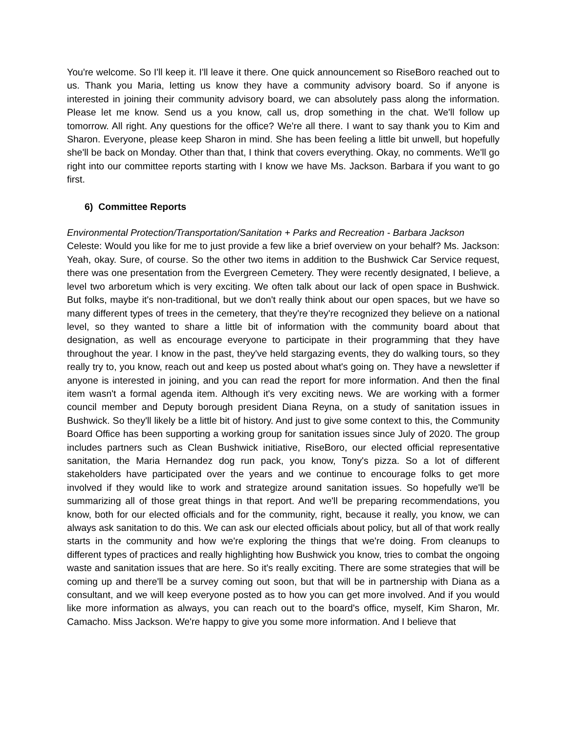You're welcome. So I'll keep it. I'll leave it there. One quick announcement so RiseBoro reached out to us. Thank you Maria, letting us know they have a community advisory board. So if anyone is interested in joining their community advisory board, we can absolutely pass along the information. Please let me know. Send us a you know, call us, drop something in the chat. We'll follow up tomorrow. All right. Any questions for the office? We're all there. I want to say thank you to Kim and Sharon. Everyone, please keep Sharon in mind. She has been feeling a little bit unwell, but hopefully she'll be back on Monday. Other than that, I think that covers everything. Okay, no comments. We'll go right into our committee reports starting with I know we have Ms. Jackson. Barbara if you want to go first.
6) Committee Reports
Environmental Protection/Transportation/Sanitation + Parks and Recreation - Barbara Jackson
Celeste: Would you like for me to just provide a few like a brief overview on your behalf? Ms. Jackson: Yeah, okay. Sure, of course. So the other two items in addition to the Bushwick Car Service request, there was one presentation from the Evergreen Cemetery. They were recently designated, I believe, a level two arboretum which is very exciting. We often talk about our lack of open space in Bushwick. But folks, maybe it's non-traditional, but we don't really think about our open spaces, but we have so many different types of trees in the cemetery, that they're they're recognized they believe on a national level, so they wanted to share a little bit of information with the community board about that designation, as well as encourage everyone to participate in their programming that they have throughout the year. I know in the past, they've held stargazing events, they do walking tours, so they really try to, you know, reach out and keep us posted about what's going on. They have a newsletter if anyone is interested in joining, and you can read the report for more information. And then the final item wasn't a formal agenda item. Although it's very exciting news. We are working with a former council member and Deputy borough president Diana Reyna, on a study of sanitation issues in Bushwick. So they'll likely be a little bit of history. And just to give some context to this, the Community Board Office has been supporting a working group for sanitation issues since July of 2020. The group includes partners such as Clean Bushwick initiative, RiseBoro, our elected official representative sanitation, the Maria Hernandez dog run pack, you know, Tony's pizza. So a lot of different stakeholders have participated over the years and we continue to encourage folks to get more involved if they would like to work and strategize around sanitation issues. So hopefully we'll be summarizing all of those great things in that report. And we'll be preparing recommendations, you know, both for our elected officials and for the community, right, because it really, you know, we can always ask sanitation to do this. We can ask our elected officials about policy, but all of that work really starts in the community and how we're exploring the things that we're doing. From cleanups to different types of practices and really highlighting how Bushwick you know, tries to combat the ongoing waste and sanitation issues that are here. So it's really exciting. There are some strategies that will be coming up and there'll be a survey coming out soon, but that will be in partnership with Diana as a consultant, and we will keep everyone posted as to how you can get more involved. And if you would like more information as always, you can reach out to the board's office, myself, Kim Sharon, Mr. Camacho. Miss Jackson. We're happy to give you some more information. And I believe that